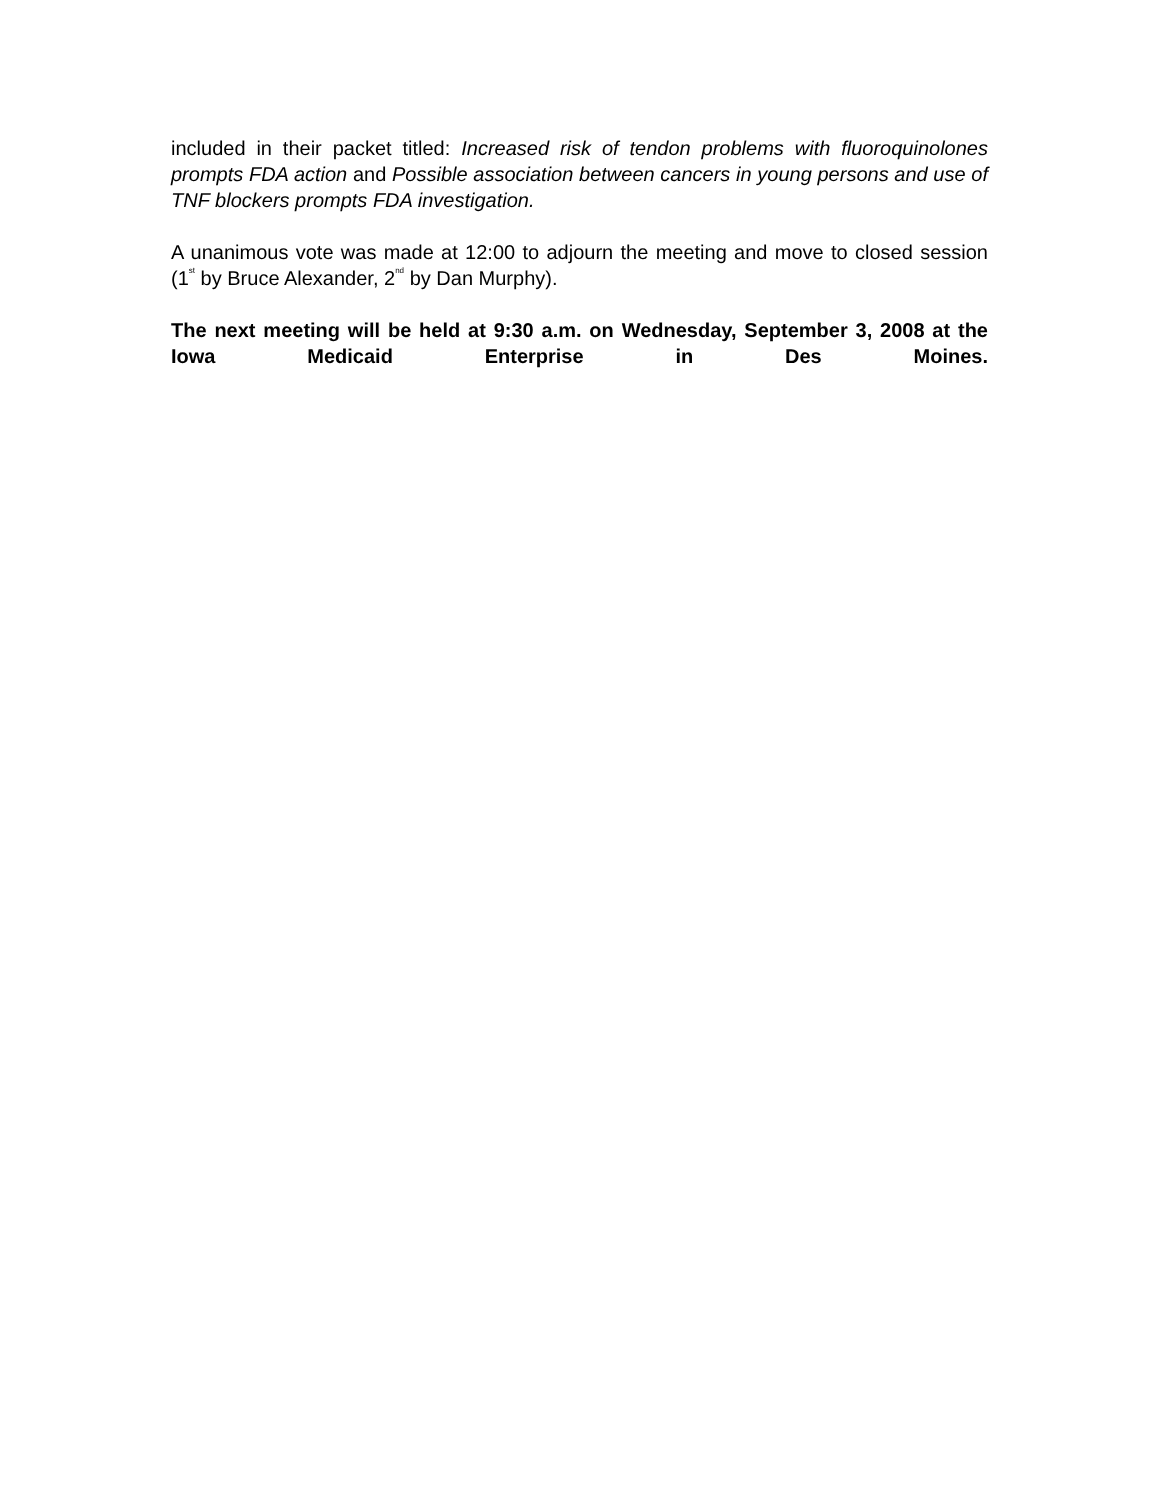included in their packet titled: Increased risk of tendon problems with fluoroquinolones prompts FDA action and Possible association between cancers in young persons and use of TNF blockers prompts FDA investigation.
A unanimous vote was made at 12:00 to adjourn the meeting and move to closed session (1<sup>st</sup> by Bruce Alexander, 2<sup>nd</sup> by Dan Murphy).
The next meeting will be held at 9:30 a.m. on Wednesday, September 3, 2008 at the Iowa Medicaid Enterprise in Des Moines.